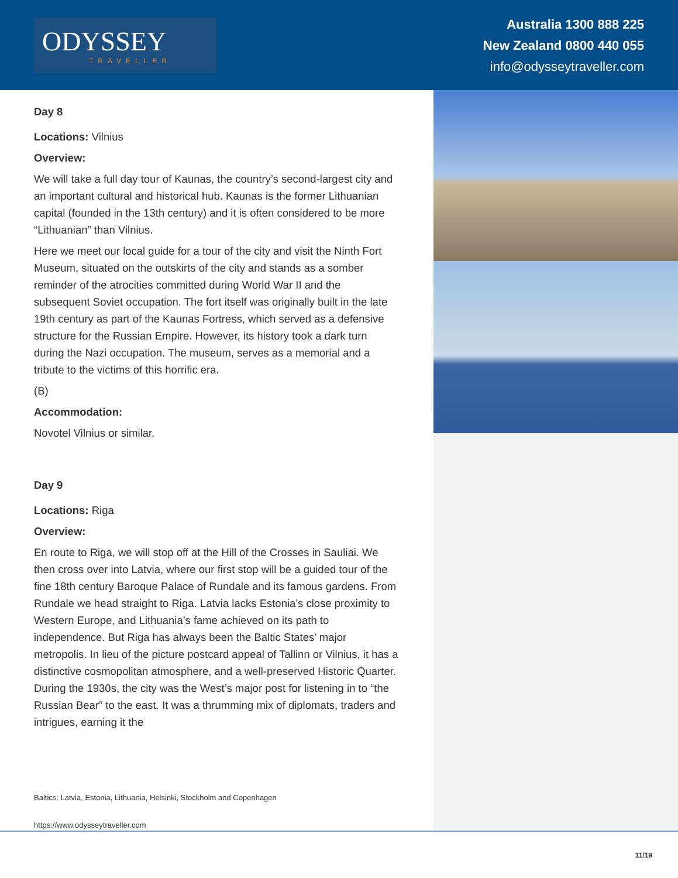ODYSSEY
TRAVELLER
Australia 1300 888 225
New Zealand 0800 440 055
info@odysseytraveller.com
Day 8
Locations: Vilnius
Overview:
We will take a full day tour of Kaunas, the country’s second-largest city and an important cultural and historical hub. Kaunas is the former Lithuanian capital (founded in the 13th century) and it is often considered to be more “Lithuanian” than Vilnius.
Here we meet our local guide for a tour of the city and visit the Ninth Fort Museum, situated on the outskirts of the city and stands as a somber reminder of the atrocities committed during World War II and the subsequent Soviet occupation. The fort itself was originally built in the late 19th century as part of the Kaunas Fortress, which served as a defensive structure for the Russian Empire. However, its history took a dark turn during the Nazi occupation. The museum, serves as a memorial and a tribute to the victims of this horrific era.
(B)
Accommodation:
Novotel Vilnius or similar.
Day 9
Locations: Riga
Overview:
En route to Riga, we will stop off at the Hill of the Crosses in Sauliai. We then cross over into Latvia, where our first stop will be a guided tour of the fine 18th century Baroque Palace of Rundale and its famous gardens. From Rundale we head straight to Riga. Latvia lacks Estonia’s close proximity to Western Europe, and Lithuania’s fame achieved on its path to independence. But Riga has always been the Baltic States’ major metropolis. In lieu of the picture postcard appeal of Tallinn or Vilnius, it has a distinctive cosmopolitan atmosphere, and a well-preserved Historic Quarter. During the 1930s, the city was the West’s major post for listening in to “the Russian Bear” to the east. It was a thrumming mix of diplomats, traders and intrigues, earning it the
Baltics: Latvia, Estonia, Lithuania, Helsinki, Stockholm and Copenhagen
https://www.odysseytraveller.com
11/19